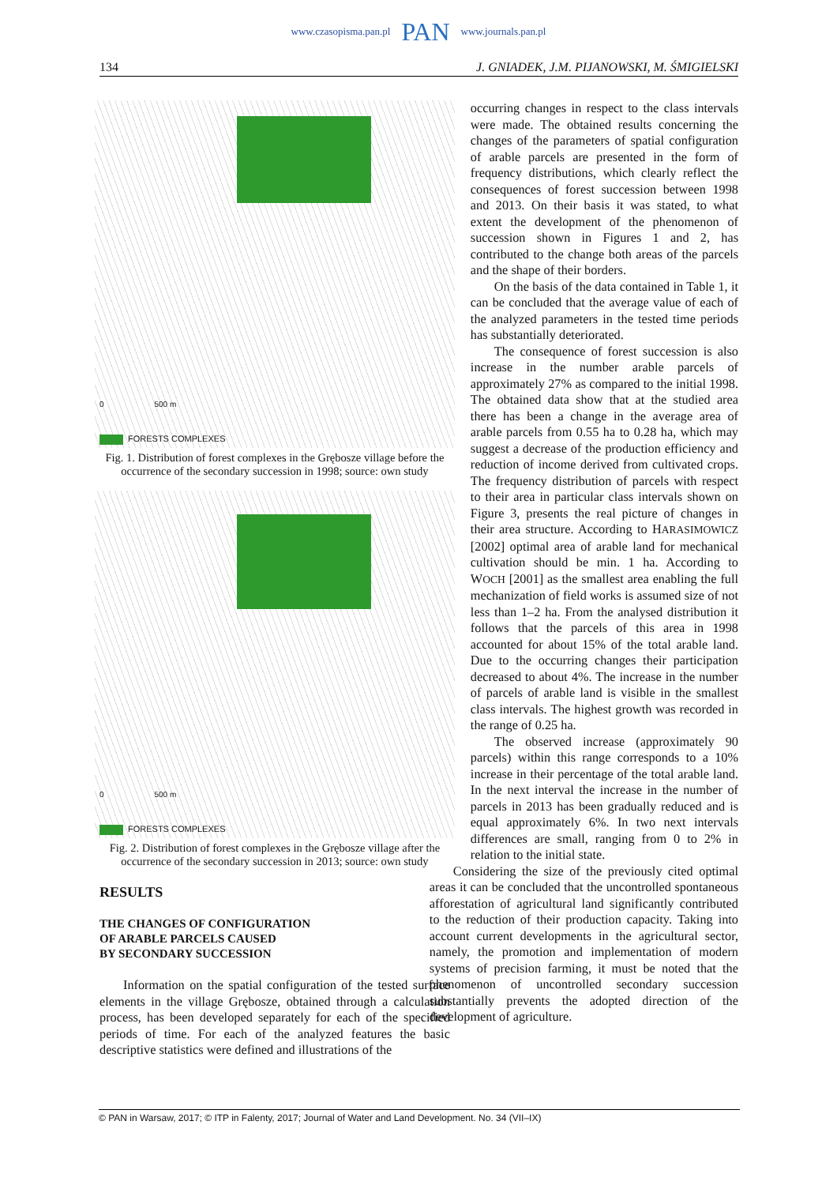www.czasopisma.pan.pl PAN www.journals.pan.pl
134 J. GNIADEK, J.M. PIJANOWSKI, M. ŚMIGIELSKI
0 500 m
FORESTS COMPLEXES
Fig. 1. Distribution of forest complexes in the Grębosze village before the occurrence of the secondary succession in 1998; source: own study
0 500 m
FORESTS COMPLEXES
Fig. 2. Distribution of forest complexes in the Grębosze village after the occurrence of the secondary succession in 2013; source: own study
RESULTS
THE CHANGES OF CONFIGURATION
OF ARABLE PARCELS CAUSED
BY SECONDARY SUCCESSION
Information on the spatial configuration of the tested surface elements in the village Grębosze, obtained through a calculation process, has been developed separately for each of the specified periods of time. For each of the analyzed features the basic descriptive statistics were defined and illustrations of the
occurring changes in respect to the class intervals were made. The obtained results concerning the changes of the parameters of spatial configuration of arable parcels are presented in the form of frequency distributions, which clearly reflect the consequences of forest succession between 1998 and 2013. On their basis it was stated, to what extent the development of the phenomenon of succession shown in Figures 1 and 2, has contributed to the change both areas of the parcels and the shape of their borders.
On the basis of the data contained in Table 1, it can be concluded that the average value of each of the analyzed parameters in the tested time periods has substantially deteriorated.
The consequence of forest succession is also increase in the number arable parcels of approximately 27% as compared to the initial 1998. The obtained data show that at the studied area there has been a change in the average area of arable parcels from 0.55 ha to 0.28 ha, which may suggest a decrease of the production efficiency and reduction of income derived from cultivated crops. The frequency distribution of parcels with respect to their area in particular class intervals shown on Figure 3, presents the real picture of changes in their area structure. According to HARASIMOWICZ [2002] optimal area of arable land for mechanical cultivation should be min. 1 ha. According to WOCH [2001] as the smallest area enabling the full mechanization of field works is assumed size of not less than 1–2 ha. From the analysed distribution it follows that the parcels of this area in 1998 accounted for about 15% of the total arable land. Due to the occurring changes their participation decreased to about 4%. The increase in the number of parcels of arable land is visible in the smallest class intervals. The highest growth was recorded in the range of 0.25 ha.
The observed increase (approximately 90 parcels) within this range corresponds to a 10% increase in their percentage of the total arable land. In the next interval the increase in the number of parcels in 2013 has been gradually reduced and is equal approximately 6%. In two next intervals differences are small, ranging from 0 to 2% in relation to the initial state.
Considering the size of the previously cited optimal areas it can be concluded that the uncontrolled spontaneous afforestation of agricultural land significantly contributed to the reduction of their production capacity. Taking into account current developments in the agricultural sector, namely, the promotion and implementation of modern systems of precision farming, it must be noted that the phenomenon of uncontrolled secondary succession substantially prevents the adopted direction of the development of agriculture.
© PAN in Warsaw, 2017; © ITP in Falenty, 2017; Journal of Water and Land Development. No. 34 (VII–IX)